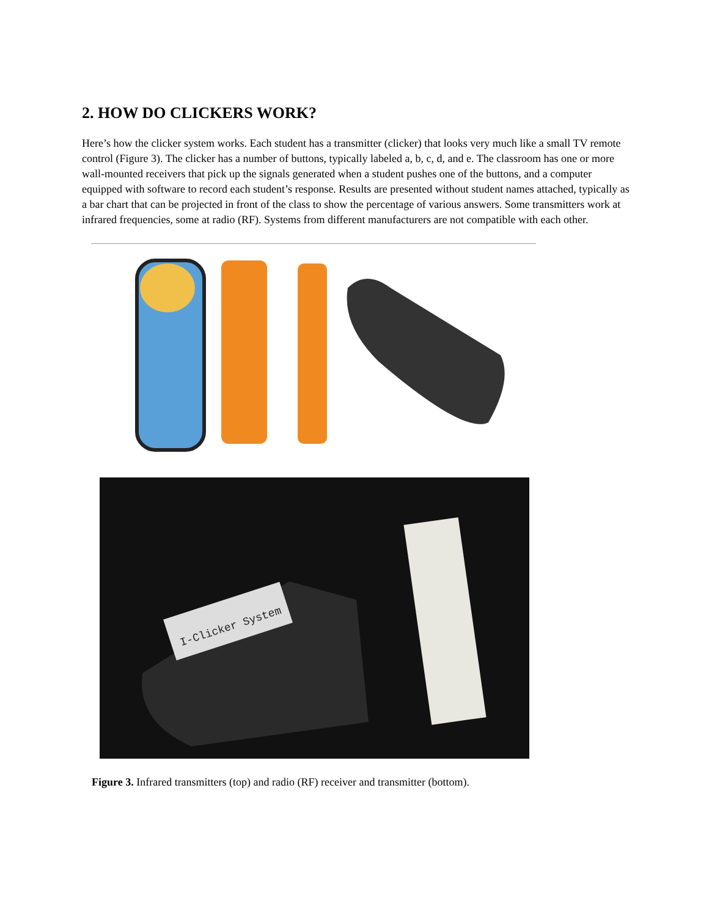2. HOW DO CLICKERS WORK?
Here’s how the clicker system works. Each student has a transmitter (clicker) that looks very much like a small TV remote control (Figure 3). The clicker has a number of buttons, typically labeled a, b, c, d, and e. The classroom has one or more wall-mounted receivers that pick up the signals generated when a student pushes one of the buttons, and a computer equipped with software to record each student’s response. Results are presented without student names attached, typically as a bar chart that can be projected in front of the class to show the percentage of various answers. Some transmitters work at infrared frequencies, some at radio (RF). Systems from different manufacturers are not compatible with each other.
I-Clicker System
Figure 3. Infrared transmitters (top) and radio (RF) receiver and transmitter (bottom).